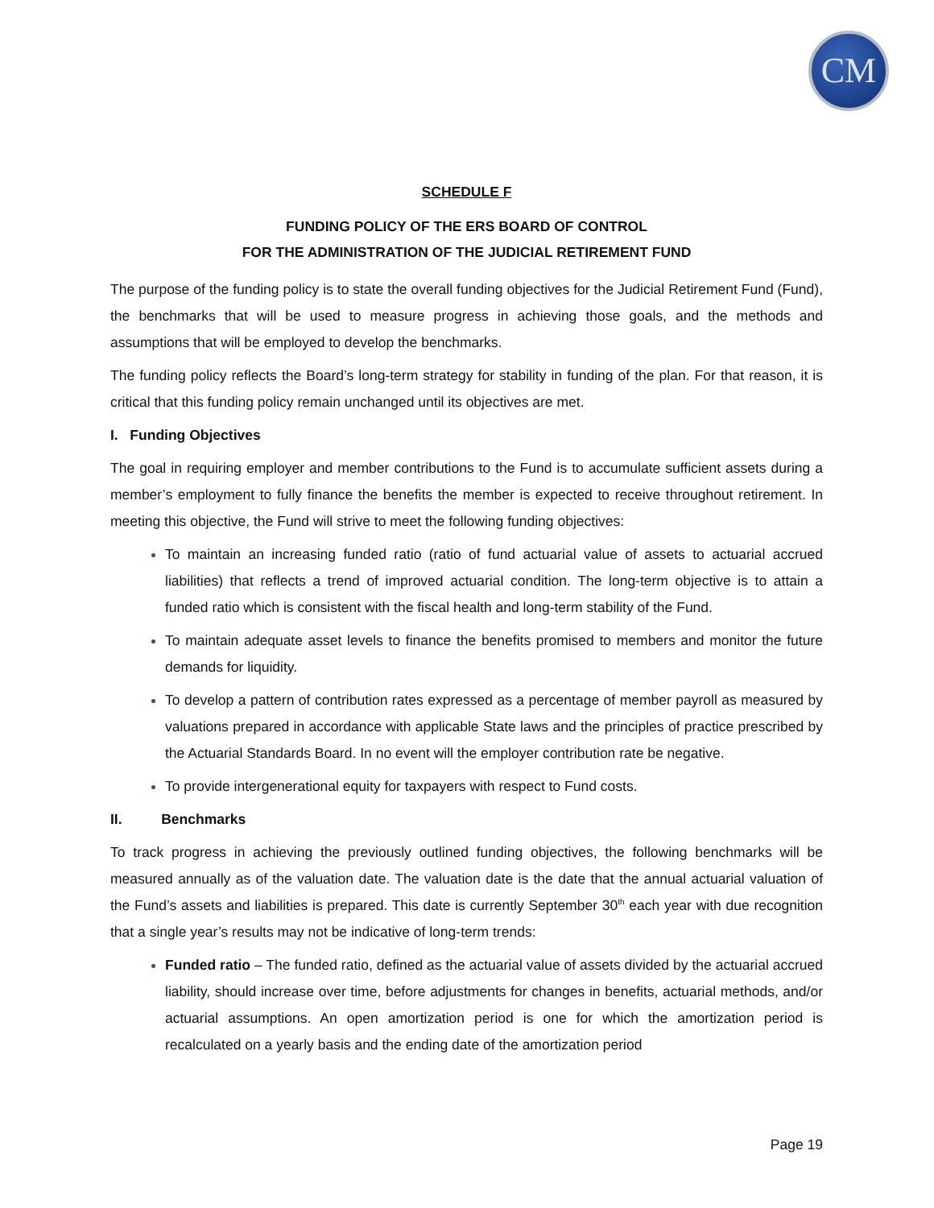CM
SCHEDULE F
FUNDING POLICY OF THE ERS BOARD OF CONTROL
FOR THE ADMINISTRATION OF THE JUDICIAL RETIREMENT FUND
The purpose of the funding policy is to state the overall funding objectives for the Judicial Retirement Fund (Fund), the benchmarks that will be used to measure progress in achieving those goals, and the methods and assumptions that will be employed to develop the benchmarks.
The funding policy reflects the Board’s long-term strategy for stability in funding of the plan. For that reason, it is critical that this funding policy remain unchanged until its objectives are met.
I. Funding Objectives
The goal in requiring employer and member contributions to the Fund is to accumulate sufficient assets during a member’s employment to fully finance the benefits the member is expected to receive throughout retirement. In meeting this objective, the Fund will strive to meet the following funding objectives:
To maintain an increasing funded ratio (ratio of fund actuarial value of assets to actuarial accrued liabilities) that reflects a trend of improved actuarial condition. The long-term objective is to attain a funded ratio which is consistent with the fiscal health and long-term stability of the Fund.
To maintain adequate asset levels to finance the benefits promised to members and monitor the future demands for liquidity.
To develop a pattern of contribution rates expressed as a percentage of member payroll as measured by valuations prepared in accordance with applicable State laws and the principles of practice prescribed by the Actuarial Standards Board. In no event will the employer contribution rate be negative.
To provide intergenerational equity for taxpayers with respect to Fund costs.
II. Benchmarks
To track progress in achieving the previously outlined funding objectives, the following benchmarks will be measured annually as of the valuation date. The valuation date is the date that the annual actuarial valuation of the Fund’s assets and liabilities is prepared. This date is currently September 30<sup>th</sup> each year with due recognition that a single year’s results may not be indicative of long-term trends:
Funded ratio – The funded ratio, defined as the actuarial value of assets divided by the actuarial accrued liability, should increase over time, before adjustments for changes in benefits, actuarial methods, and/or actuarial assumptions. An open amortization period is one for which the amortization period is recalculated on a yearly basis and the ending date of the amortization period
Page 19